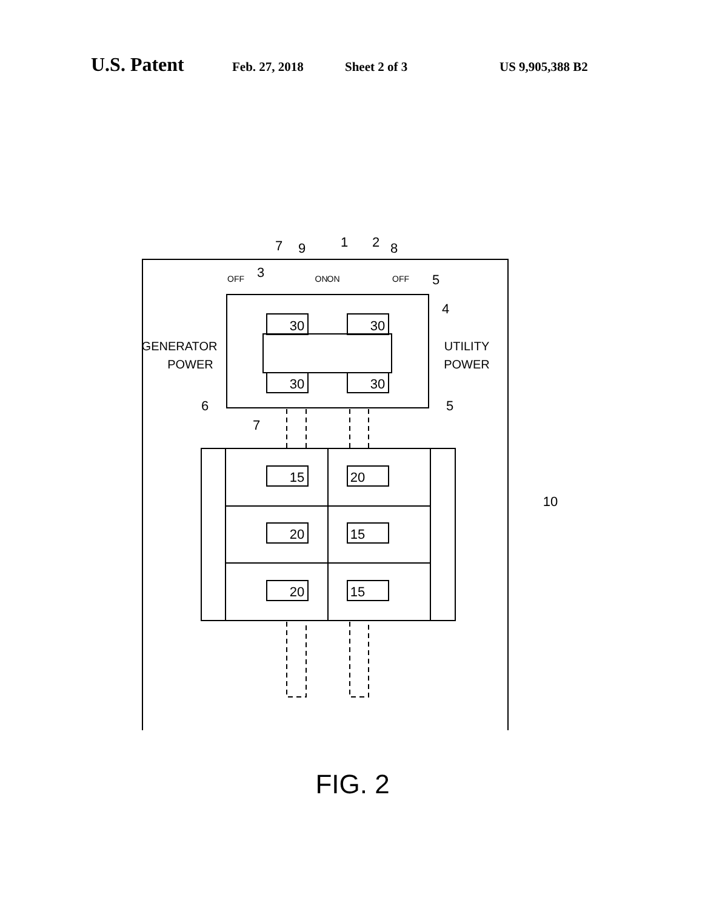U.S. Patent Feb. 27, 2018 Sheet 2 of 3 US 9,905,388 B2
7
9
1
2
8
3
5
4
6
5
7
10
OFF
ON
ON
OFF
GENERATOR
POWER
UTILITY
POWER
30
30
30
30
15
20
20
15
20
15
FIG. 2